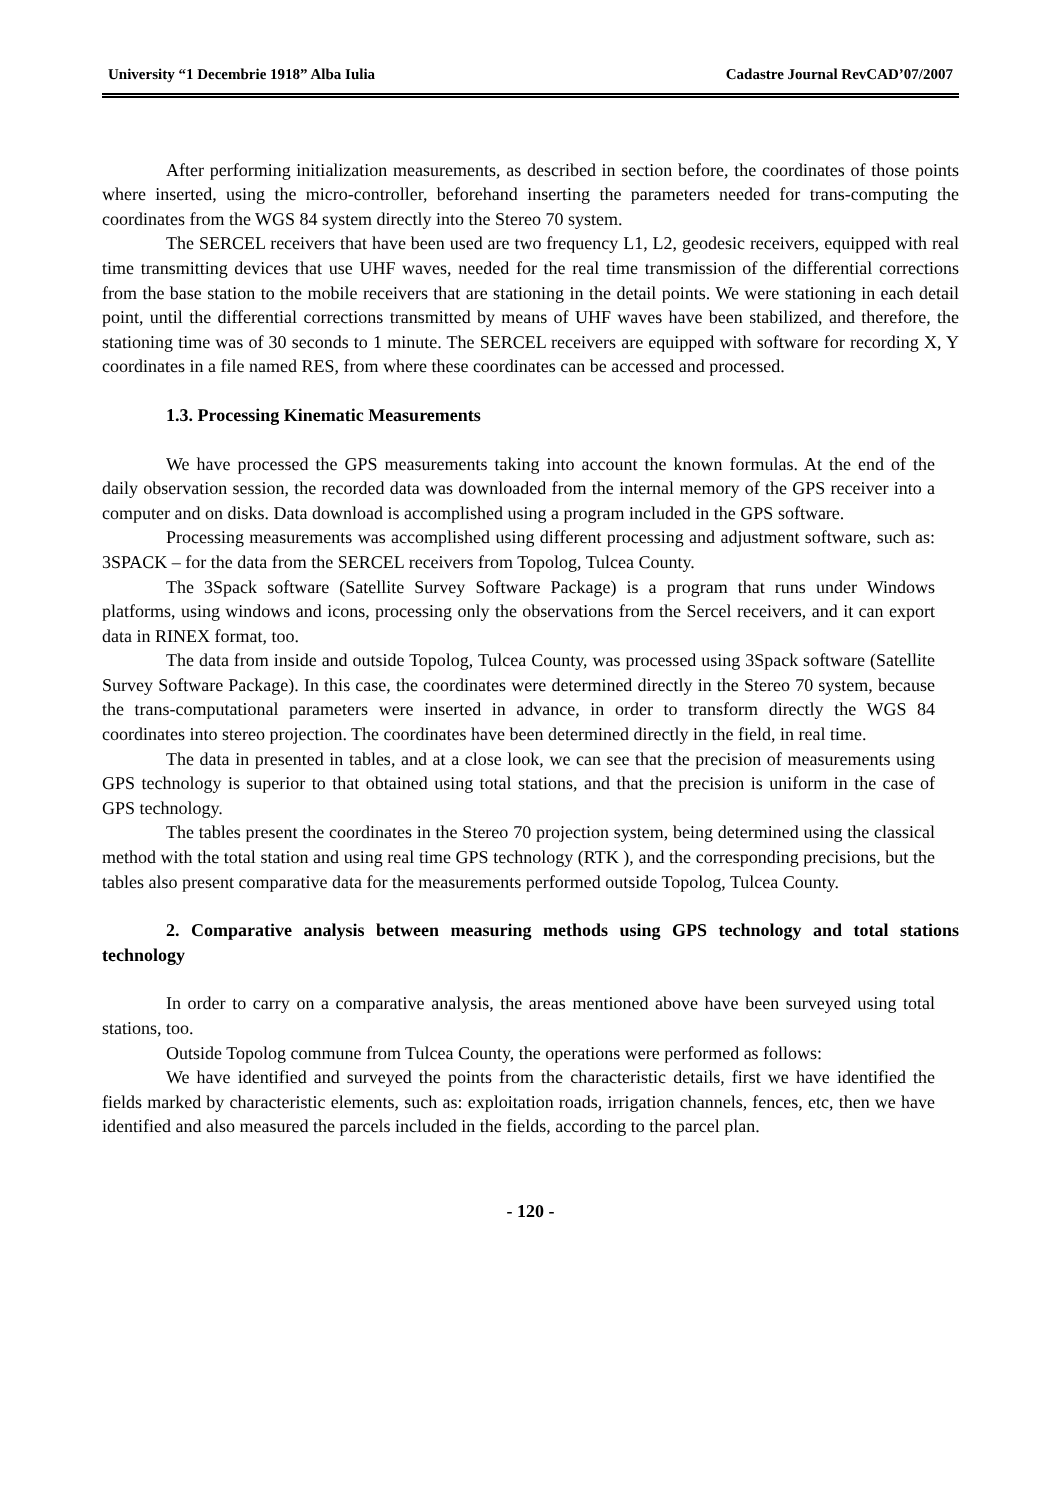University “1 Decembrie 1918” Alba Iulia Cadastre Journal RevCAD’07/2007
After performing initialization measurements, as described in section before, the coordinates of those points where inserted, using the micro-controller, beforehand inserting the parameters needed for trans-computing the coordinates from the WGS 84 system directly into the Stereo 70 system.
The SERCEL receivers that have been used are two frequency L1, L2, geodesic receivers, equipped with real time transmitting devices that use UHF waves, needed for the real time transmission of the differential corrections from the base station to the mobile receivers that are stationing in the detail points. We were stationing in each detail point, until the differential corrections transmitted by means of UHF waves have been stabilized, and therefore, the stationing time was of 30 seconds to 1 minute. The SERCEL receivers are equipped with software for recording X, Y coordinates in a file named RES, from where these coordinates can be accessed and processed.
1.3. Processing Kinematic Measurements
We have processed the GPS measurements taking into account the known formulas. At the end of the daily observation session, the recorded data was downloaded from the internal memory of the GPS receiver into a computer and on disks. Data download is accomplished using a program included in the GPS software.
Processing measurements was accomplished using different processing and adjustment software, such as: 3SPACK – for the data from the SERCEL receivers from Topolog, Tulcea County.
The 3Spack software (Satellite Survey Software Package) is a program that runs under Windows platforms, using windows and icons, processing only the observations from the Sercel receivers, and it can export data in RINEX format, too.
The data from inside and outside Topolog, Tulcea County, was processed using 3Spack software (Satellite Survey Software Package). In this case, the coordinates were determined directly in the Stereo 70 system, because the trans-computational parameters were inserted in advance, in order to transform directly the WGS 84 coordinates into stereo projection. The coordinates have been determined directly in the field, in real time.
The data in presented in tables, and at a close look, we can see that the precision of measurements using GPS technology is superior to that obtained using total stations, and that the precision is uniform in the case of GPS technology.
The tables present the coordinates in the Stereo 70 projection system, being determined using the classical method with the total station and using real time GPS technology (RTK ), and the corresponding precisions, but the tables also present comparative data for the measurements performed outside Topolog, Tulcea County.
2. Comparative analysis between measuring methods using GPS technology and total stations technology
In order to carry on a comparative analysis, the areas mentioned above have been surveyed using total stations, too.
Outside Topolog commune from Tulcea County, the operations were performed as follows:
We have identified and surveyed the points from the characteristic details, first we have identified the fields marked by characteristic elements, such as: exploitation roads, irrigation channels, fences, etc, then we have identified and also measured the parcels included in the fields, according to the parcel plan.
- 120 -